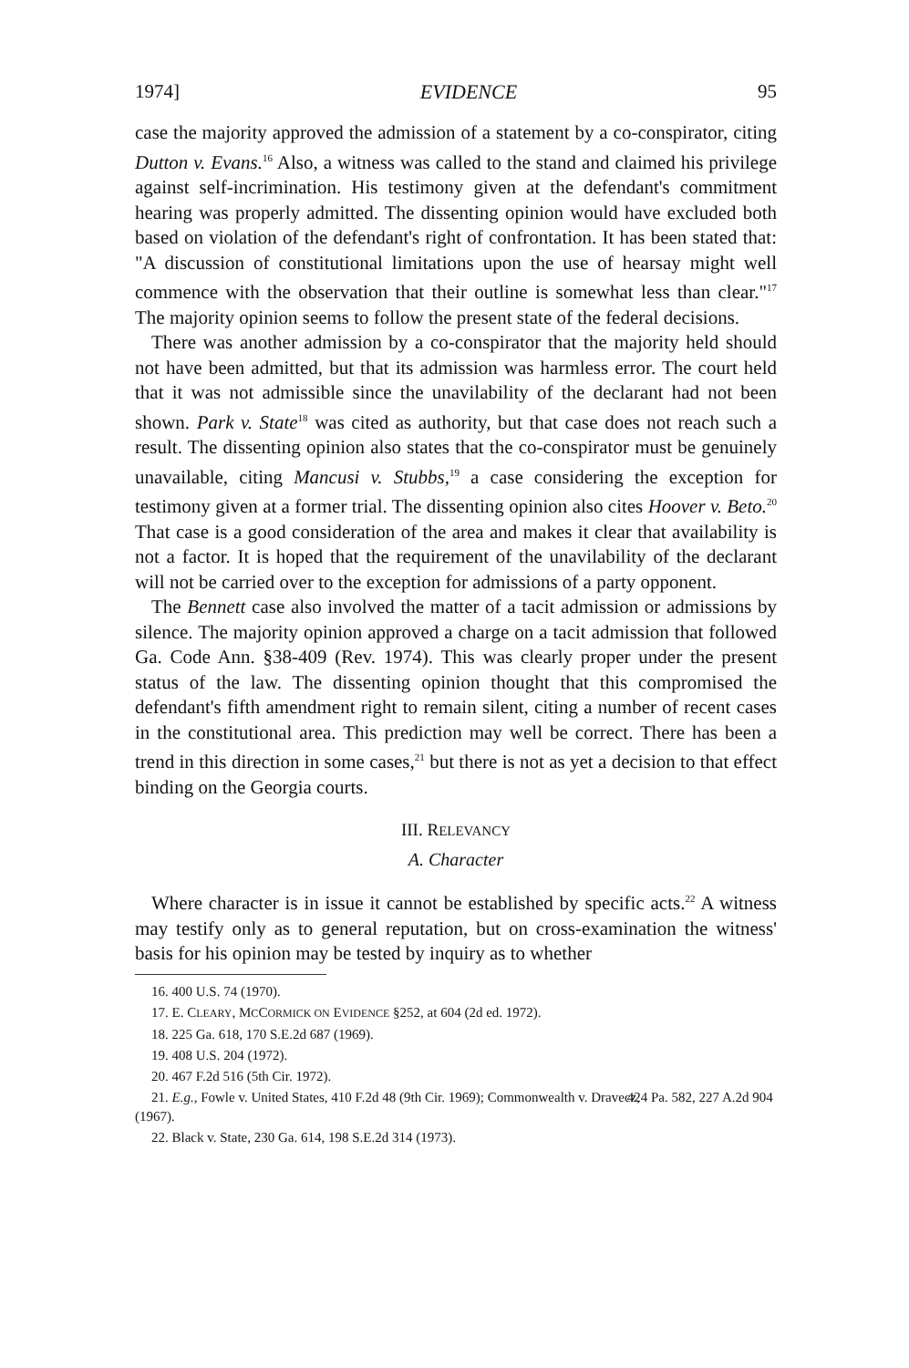1974] EVIDENCE 95
case the majority approved the admission of a statement by a co-conspirator, citing Dutton v. Evans.<sup>16</sup> Also, a witness was called to the stand and claimed his privilege against self-incrimination. His testimony given at the defendant's commitment hearing was properly admitted. The dissenting opinion would have excluded both based on violation of the defendant's right of confrontation. It has been stated that: "A discussion of constitutional limitations upon the use of hearsay might well commence with the observation that their outline is somewhat less than clear."<sup>17</sup> The majority opinion seems to follow the present state of the federal decisions.
There was another admission by a co-conspirator that the majority held should not have been admitted, but that its admission was harmless error. The court held that it was not admissible since the unavilability of the declarant had not been shown. Park v. State<sup>18</sup> was cited as authority, but that case does not reach such a result. The dissenting opinion also states that the co-conspirator must be genuinely unavailable, citing Mancusi v. Stubbs,<sup>19</sup> a case considering the exception for testimony given at a former trial. The dissenting opinion also cites Hoover v. Beto.<sup>20</sup> That case is a good consideration of the area and makes it clear that availability is not a factor. It is hoped that the requirement of the unavilability of the declarant will not be carried over to the exception for admissions of a party opponent.
The Bennett case also involved the matter of a tacit admission or admissions by silence. The majority opinion approved a charge on a tacit admission that followed Ga. Code Ann. §38-409 (Rev. 1974). This was clearly proper under the present status of the law. The dissenting opinion thought that this compromised the defendant's fifth amendment right to remain silent, citing a number of recent cases in the constitutional area. This prediction may well be correct. There has been a trend in this direction in some cases,<sup>21</sup> but there is not as yet a decision to that effect binding on the Georgia courts.
III. RELEVANCY
A. Character
Where character is in issue it cannot be established by specific acts.<sup>22</sup> A witness may testify only as to general reputation, but on cross-examination the witness' basis for his opinion may be tested by inquiry as to whether
16. 400 U.S. 74 (1970).
17. E. CLEARY, MCCORMICK ON EVIDENCE §252, at 604 (2d ed. 1972).
18. 225 Ga. 618, 170 S.E.2d 687 (1969).
19. 408 U.S. 204 (1972).
20. 467 F.2d 516 (5th Cir. 1972).
21. E.g., Fowle v. United States, 410 F.2d 48 (9th Cir. 1969); Commonwealth v. Dravecz, 424 Pa. 582, 227 A.2d 904 (1967).
22. Black v. State, 230 Ga. 614, 198 S.E.2d 314 (1973).